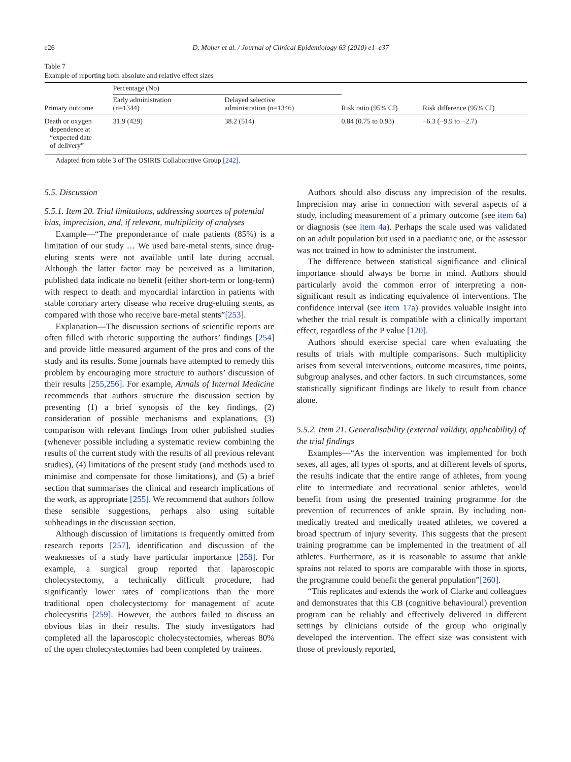e26 D. Moher et al. / Journal of Clinical Epidemiology 63 (2010) e1–e37
Table 7
Example of reporting both absolute and relative effect sizes
| Primary outcome | Percentage (No) | | Risk ratio (95% CI) | Risk difference (95% CI) |
| --- | --- | --- | --- | --- |
| | Early administration (n=1344) | Delayed selective administration (n=1346) | | |
| Death or oxygen dependence at “expected date of delivery” | 31.9 (429) | 38.2 (514) | 0.84 (0.75 to 0.93) | −6.3 (−9.9 to −2.7) |
Adapted from table 3 of The OSIRIS Collaborative Group [242].
5.5. Discussion
5.5.1. Item 20. Trial limitations, addressing sources of potential bias, imprecision, and, if relevant, multiplicity of analyses
Example—“The preponderance of male patients (85%) is a limitation of our study … We used bare-metal stents, since drug-eluting stents were not available until late during accrual. Although the latter factor may be perceived as a limitation, published data indicate no benefit (either short-term or long-term) with respect to death and myocardial infarction in patients with stable coronary artery disease who receive drug-eluting stents, as compared with those who receive bare-metal stents”[253].
Explanation—The discussion sections of scientific reports are often filled with rhetoric supporting the authors’ findings [254] and provide little measured argument of the pros and cons of the study and its results. Some journals have attempted to remedy this problem by encouraging more structure to authors’ discussion of their results [255,256]. For example, Annals of Internal Medicine recommends that authors structure the discussion section by presenting (1) a brief synopsis of the key findings, (2) consideration of possible mechanisms and explanations, (3) comparison with relevant findings from other published studies (whenever possible including a systematic review combining the results of the current study with the results of all previous relevant studies), (4) limitations of the present study (and methods used to minimise and compensate for those limitations), and (5) a brief section that summarises the clinical and research implications of the work, as appropriate [255]. We recommend that authors follow these sensible suggestions, perhaps also using suitable subheadings in the discussion section.
Although discussion of limitations is frequently omitted from research reports [257], identification and discussion of the weaknesses of a study have particular importance [258]. For example, a surgical group reported that laparoscopic cholecystectomy, a technically difficult procedure, had significantly lower rates of complications than the more traditional open cholecystectomy for management of acute cholecystitis [259]. However, the authors failed to discuss an obvious bias in their results. The study investigators had completed all the laparoscopic cholecystectomies, whereas 80% of the open cholecystectomies had been completed by trainees.
Authors should also discuss any imprecision of the results. Imprecision may arise in connection with several aspects of a study, including measurement of a primary outcome (see item 6a) or diagnosis (see item 4a). Perhaps the scale used was validated on an adult population but used in a paediatric one, or the assessor was not trained in how to administer the instrument.
The difference between statistical significance and clinical importance should always be borne in mind. Authors should particularly avoid the common error of interpreting a non-significant result as indicating equivalence of interventions. The confidence interval (see item 17a) provides valuable insight into whether the trial result is compatible with a clinically important effect, regardless of the P value [120].
Authors should exercise special care when evaluating the results of trials with multiple comparisons. Such multiplicity arises from several interventions, outcome measures, time points, subgroup analyses, and other factors. In such circumstances, some statistically significant findings are likely to result from chance alone.
5.5.2. Item 21. Generalisability (external validity, applicability) of the trial findings
Examples—“As the intervention was implemented for both sexes, all ages, all types of sports, and at different levels of sports, the results indicate that the entire range of athletes, from young elite to intermediate and recreational senior athletes, would benefit from using the presented training programme for the prevention of recurrences of ankle sprain. By including non-medically treated and medically treated athletes, we covered a broad spectrum of injury severity. This suggests that the present training programme can be implemented in the treatment of all athletes. Furthermore, as it is reasonable to assume that ankle sprains not related to sports are comparable with those in sports, the programme could benefit the general population”[260].
“This replicates and extends the work of Clarke and colleagues and demonstrates that this CB (cognitive behavioural) prevention program can be reliably and effectively delivered in different settings by clinicians outside of the group who originally developed the intervention. The effect size was consistent with those of previously reported,